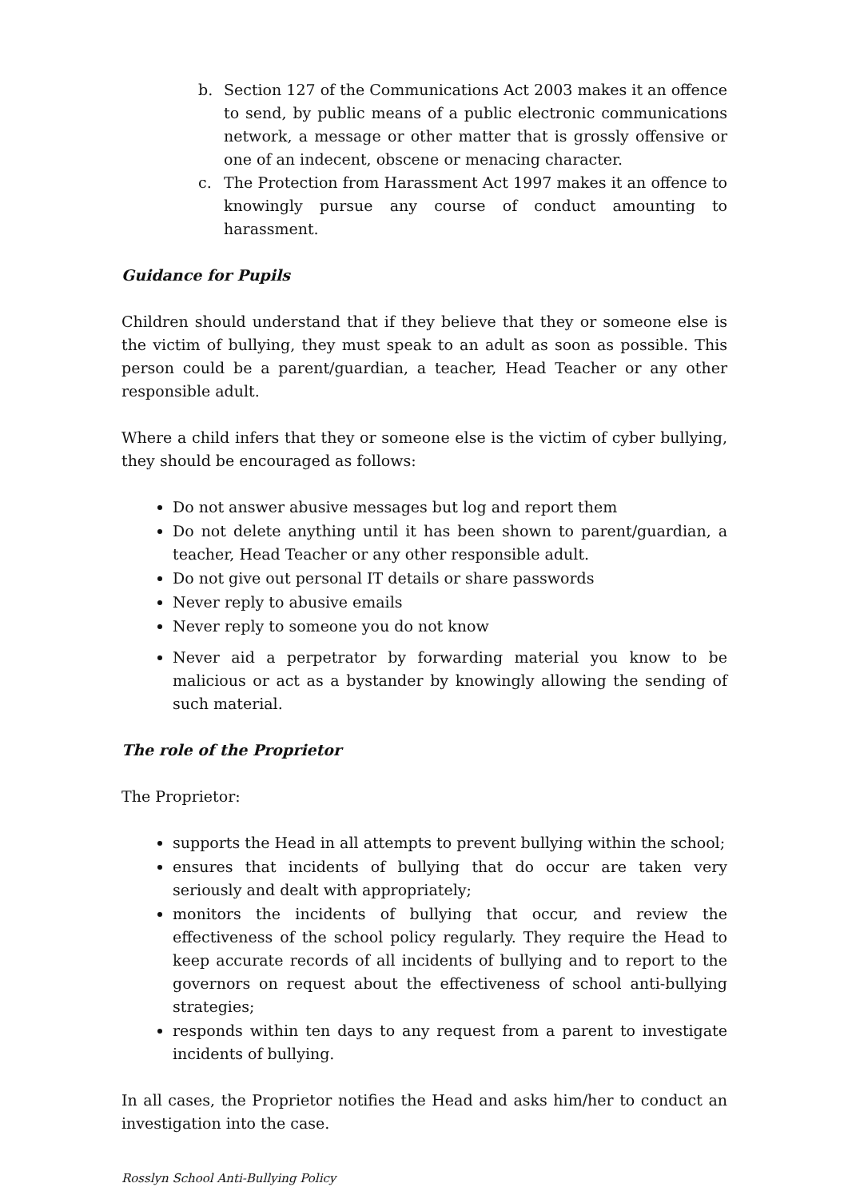b. Section 127 of the Communications Act 2003 makes it an offence to send, by public means of a public electronic communications network, a message or other matter that is grossly offensive or one of an indecent, obscene or menacing character.
c. The Protection from Harassment Act 1997 makes it an offence to knowingly pursue any course of conduct amounting to harassment.
Guidance for Pupils
Children should understand that if they believe that they or someone else is the victim of bullying, they must speak to an adult as soon as possible. This person could be a parent/guardian, a teacher, Head Teacher or any other responsible adult.
Where a child infers that they or someone else is the victim of cyber bullying, they should be encouraged as follows:
Do not answer abusive messages but log and report them
Do not delete anything until it has been shown to parent/guardian, a teacher, Head Teacher or any other responsible adult.
Do not give out personal IT details or share passwords
Never reply to abusive emails
Never reply to someone you do not know
Never aid a perpetrator by forwarding material you know to be malicious or act as a bystander by knowingly allowing the sending of such material.
The role of the Proprietor
The Proprietor:
supports the Head in all attempts to prevent bullying within the school;
ensures that incidents of bullying that do occur are taken very seriously and dealt with appropriately;
monitors the incidents of bullying that occur, and review the effectiveness of the school policy regularly. They require the Head to keep accurate records of all incidents of bullying and to report to the governors on request about the effectiveness of school anti-bullying strategies;
responds within ten days to any request from a parent to investigate incidents of bullying.
In all cases, the Proprietor notifies the Head and asks him/her to conduct an investigation into the case.
Rosslyn School Anti-Bullying Policy